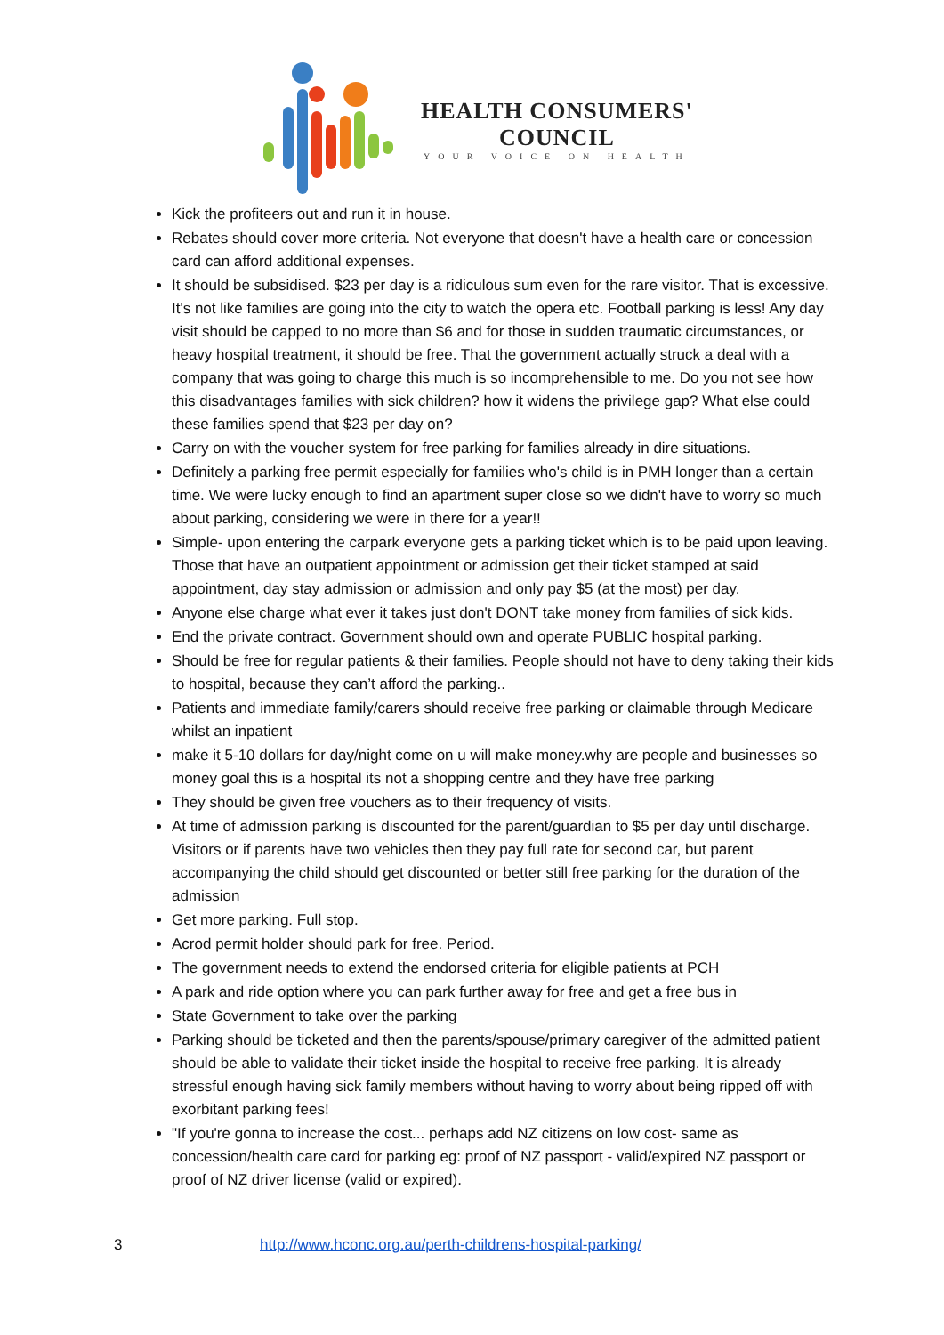HEALTH CONSUMERS'
COUNCIL
YOUR VOICE ON HEALTH
Kick the profiteers out and run it in house.
Rebates should cover more criteria. Not everyone that doesn't have a health care or concession card can afford additional expenses.
It should be subsidised. $23 per day is a ridiculous sum even for the rare visitor. That is excessive. It's not like families are going into the city to watch the opera etc. Football parking is less! Any day visit should be capped to no more than $6 and for those in sudden traumatic circumstances, or heavy hospital treatment, it should be free. That the government actually struck a deal with a company that was going to charge this much is so incomprehensible to me. Do you not see how this disadvantages families with sick children? how it widens the privilege gap? What else could these families spend that $23 per day on?
Carry on with the voucher system for free parking for families already in dire situations.
Definitely a parking free permit especially for families who's child is in PMH longer than a certain time. We were lucky enough to find an apartment super close so we didn't have to worry so much about parking, considering we were in there for a year!!
Simple- upon entering the carpark everyone gets a parking ticket which is to be paid upon leaving. Those that have an outpatient appointment or admission get their ticket stamped at said appointment, day stay admission or admission and only pay $5 (at the most) per day.
Anyone else charge what ever it takes just don't DONT take money from families of sick kids.
End the private contract. Government should own and operate PUBLIC hospital parking.
Should be free for regular patients & their families. People should not have to deny taking their kids to hospital, because they can’t afford the parking..
Patients and immediate family/carers should receive free parking or claimable through Medicare whilst an inpatient
make it 5-10 dollars for day/night come on u will make money.why are people and businesses so money goal this is a hospital its not a shopping centre and they have free parking
They should be given free vouchers as to their frequency of visits.
At time of admission parking is discounted for the parent/guardian to $5 per day until discharge. Visitors or if parents have two vehicles then they pay full rate for second car, but parent accompanying the child should get discounted or better still free parking for the duration of the admission
Get more parking. Full stop.
Acrod permit holder should park for free. Period.
The government needs to extend the endorsed criteria for eligible patients at PCH
A park and ride option where you can park further away for free and get a free bus in
State Government to take over the parking
Parking should be ticketed and then the parents/spouse/primary caregiver of the admitted patient should be able to validate their ticket inside the hospital to receive free parking. It is already stressful enough having sick family members without having to worry about being ripped off with exorbitant parking fees!
"If you're gonna to increase the cost... perhaps add NZ citizens on low cost- same as concession/health care card for parking eg: proof of NZ passport - valid/expired NZ passport or proof of NZ driver license (valid or expired).
3 http://www.hconc.org.au/perth-childrens-hospital-parking/